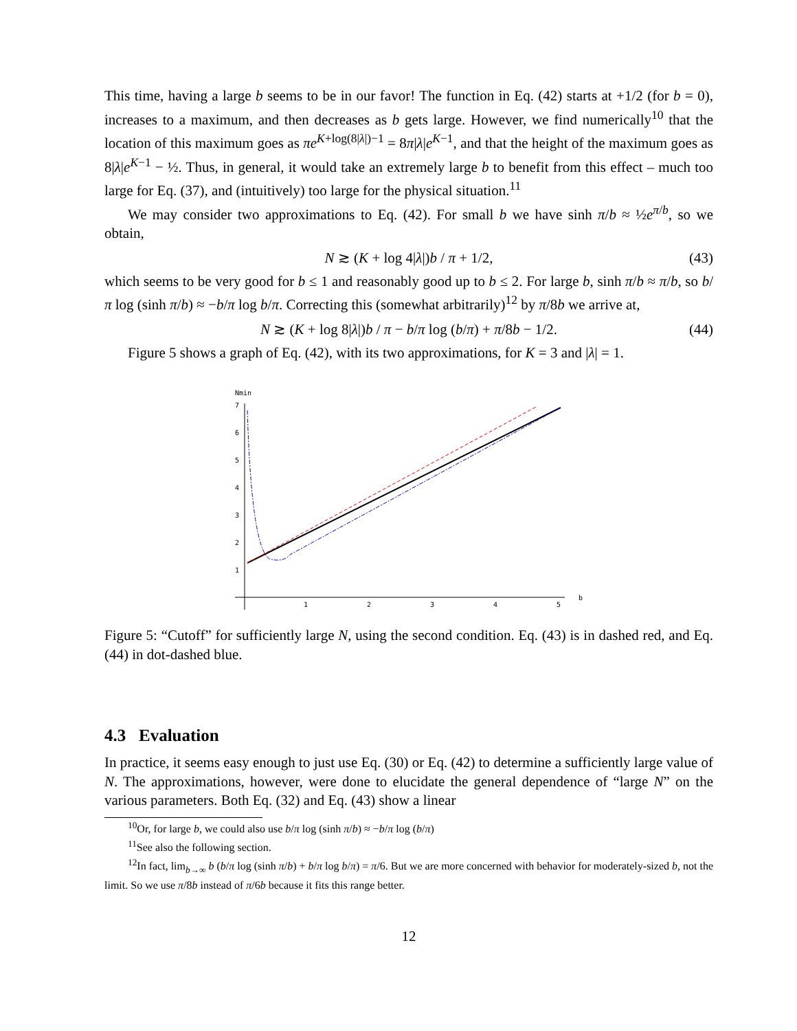This time, having a large b seems to be in our favor! The function in Eq. (42) starts at +1/2 (for b = 0), increases to a maximum, and then decreases as b gets large. However, we find numerically<sup>10</sup> that the location of this maximum goes as πe<sup>K+log(8|λ|)−1</sup> = 8π|λ|e<sup>K−1</sup>, and that the height of the maximum goes as 8|λ|e<sup>K−1</sup> − ½. Thus, in general, it would take an extremely large b to benefit from this effect – much too large for Eq. (37), and (intuitively) too large for the physical situation.<sup>11</sup>
We may consider two approximations to Eq. (42). For small b we have sinh π/b ≈ ½e<sup>π/b</sup>, so we obtain,
N ≳ (K + log 4|λ|)b / π + 1/2, (43)
which seems to be very good for b ≤ 1 and reasonably good up to b ≤ 2. For large b, sinh π/b ≈ π/b, so b/π log (sinh π/b) ≈ −b/π log b/π. Correcting this (somewhat arbitrarily)<sup>12</sup> by π/8b we arrive at,
N ≳ (K + log 8|λ|)b / π − b/π log (b/π) + π/8b − 1/2. (44)
Figure 5 shows a graph of Eq. (42), with its two approximations, for K = 3 and |λ| = 1.
Nmin
7
6
5
4
3
2
1
1
2
3
4
5
b
Figure 5: “Cutoff” for sufficiently large N, using the second condition. Eq. (43) is in dashed red, and Eq. (44) in dot-dashed blue.
4.3 Evaluation
In practice, it seems easy enough to just use Eq. (30) or Eq. (42) to determine a sufficiently large value of N. The approximations, however, were done to elucidate the general dependence of “large N” on the various parameters. Both Eq. (32) and Eq. (43) show a linear
<sup>10</sup> Or, for large b, we could also use b/π log (sinh π/b) ≈ −b/π log (b/π)
<sup>11</sup> See also the following section.
<sup>12</sup> In fact, lim<sub>b→∞</sub> b (b/π log (sinh π/b) + b/π log b/π) = π/6. But we are more concerned with behavior for moderately-sized b, not the limit. So we use π/8b instead of π/6b because it fits this range better.
12